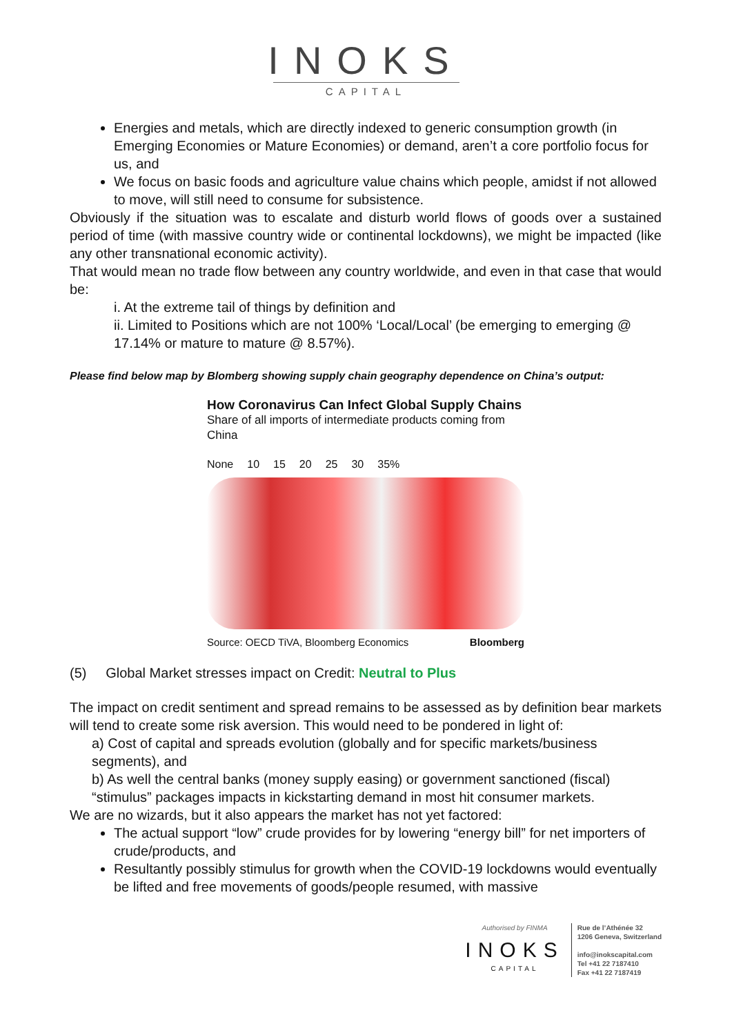INOKS
CAPITAL
Energies and metals, which are directly indexed to generic consumption growth (in Emerging Economies or Mature Economies) or demand, aren’t a core portfolio focus for us, and
We focus on basic foods and agriculture value chains which people, amidst if not allowed to move, will still need to consume for subsistence.
Obviously if the situation was to escalate and disturb world flows of goods over a sustained period of time (with massive country wide or continental lockdowns), we might be impacted (like any other transnational economic activity).
That would mean no trade flow between any country worldwide, and even in that case that would be:
i. At the extreme tail of things by definition and
ii. Limited to Positions which are not 100% ‘Local/Local’ (be emerging to emerging @ 17.14% or mature to mature @ 8.57%).
Please find below map by Blomberg showing supply chain geography dependence on China’s output:
How Coronavirus Can Infect Global Supply Chains
Share of all imports of intermediate products coming from China
None 10 15 20 25 30 35%
Source: OECD TiVA, Bloomberg Economics Bloomberg
(5) Global Market stresses impact on Credit: Neutral to Plus
The impact on credit sentiment and spread remains to be assessed as by definition bear markets will tend to create some risk aversion. This would need to be pondered in light of:
a) Cost of capital and spreads evolution (globally and for specific markets/business segments), and
b) As well the central banks (money supply easing) or government sanctioned (fiscal) “stimulus” packages impacts in kickstarting demand in most hit consumer markets.
We are no wizards, but it also appears the market has not yet factored:
The actual support “low” crude provides for by lowering “energy bill” for net importers of crude/products, and
Resultantly possibly stimulus for growth when the COVID-19 lockdowns would eventually be lifted and free movements of goods/people resumed, with massive
Authorised by FINMA
INOKS
CAPITAL
Rue de l’Athénée 32
1206 Geneva, Switzerland
info@inokscapital.com
Tel +41 22 7187410
Fax +41 22 7187419